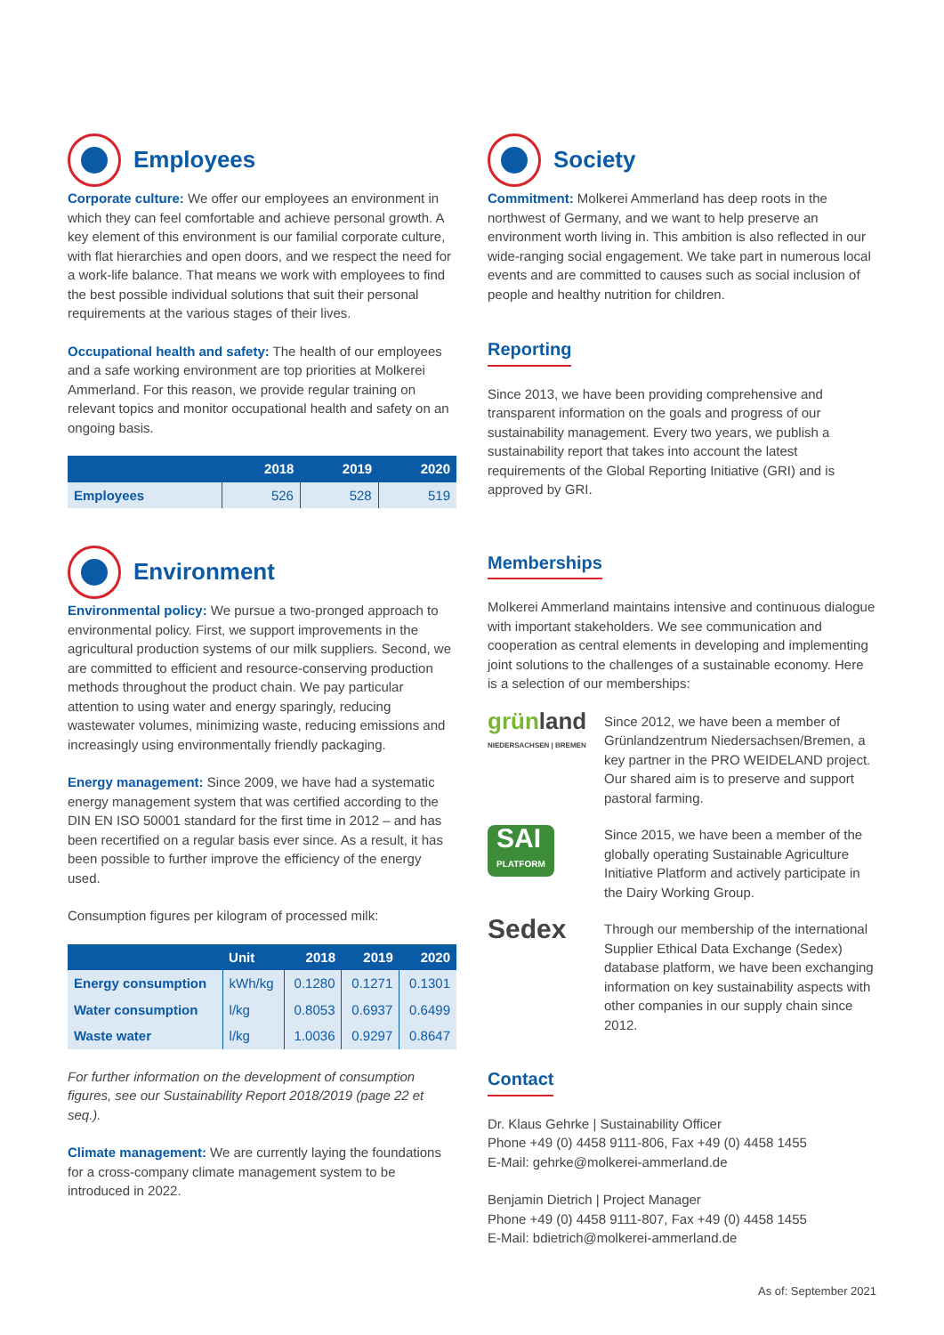Employees
Corporate culture: We offer our employees an environment in which they can feel comfortable and achieve personal growth. A key element of this environment is our familial corporate culture, with flat hierarchies and open doors, and we respect the need for a work-life balance. That means we work with employees to find the best possible individual solutions that suit their personal requirements at the various stages of their lives.
Occupational health and safety: The health of our employees and a safe working environment are top priorities at Molkerei Ammerland. For this reason, we provide regular training on relevant topics and monitor occupational health and safety on an ongoing basis.
| | 2018 | 2019 | 2020 |
| --- | --- | --- | --- |
| Employees | 526 | 528 | 519 |
Environment
Environmental policy: We pursue a two-pronged approach to environmental policy. First, we support improvements in the agricultural production systems of our milk suppliers. Second, we are committed to efficient and resource-conserving production methods throughout the product chain. We pay particular attention to using water and energy sparingly, reducing wastewater volumes, minimizing waste, reducing emissions and increasingly using environmentally friendly packaging.
Energy management: Since 2009, we have had a systematic energy management system that was certified according to the DIN EN ISO 50001 standard for the first time in 2012 – and has been recertified on a regular basis ever since. As a result, it has been possible to further improve the efficiency of the energy used.
Consumption figures per kilogram of processed milk:
| | Unit | 2018 | 2019 | 2020 |
| --- | --- | --- | --- | --- |
| Energy consumption | kWh/kg | 0.1280 | 0.1271 | 0.1301 |
| Water consumption | l/kg | 0.8053 | 0.6937 | 0.6499 |
| Waste water | l/kg | 1.0036 | 0.9297 | 0.8647 |
For further information on the development of consumption figures, see our Sustainability Report 2018/2019 (page 22 et seq.).
Climate management: We are currently laying the foundations for a cross-company climate management system to be introduced in 2022.
Society
Commitment: Molkerei Ammerland has deep roots in the northwest of Germany, and we want to help preserve an environment worth living in. This ambition is also reflected in our wide-ranging social engagement. We take part in numerous local events and are committed to causes such as social inclusion of people and healthy nutrition for children.
Reporting
Since 2013, we have been providing comprehensive and transparent information on the goals and progress of our sustainability management. Every two years, we publish a sustainability report that takes into account the latest requirements of the Global Reporting Initiative (GRI) and is approved by GRI.
Memberships
Molkerei Ammerland maintains intensive and continuous dialogue with important stakeholders. We see communication and cooperation as central elements in developing and implementing joint solutions to the challenges of a sustainable economy. Here is a selection of our memberships:
grünland
NIEDERSACHSEN | BREMEN
Since 2012, we have been a member of Grünlandzentrum Niedersachsen/Bremen, a key partner in the PRO WEIDELAND project. Our shared aim is to preserve and support pastoral farming.
SAI
PLATFORM
Since 2015, we have been a member of the globally operating Sustainable Agriculture Initiative Platform and actively participate in the Dairy Working Group.
Sedex
Through our membership of the international Supplier Ethical Data Exchange (Sedex) database platform, we have been exchanging information on key sustainability aspects with other companies in our supply chain since 2012.
Contact
Dr. Klaus Gehrke | Sustainability Officer
Phone +49 (0) 4458 9111-806, Fax +49 (0) 4458 1455
E-Mail: gehrke@molkerei-ammerland.de
Benjamin Dietrich | Project Manager
Phone +49 (0) 4458 9111-807, Fax +49 (0) 4458 1455
E-Mail: bdietrich@molkerei-ammerland.de
As of: September 2021